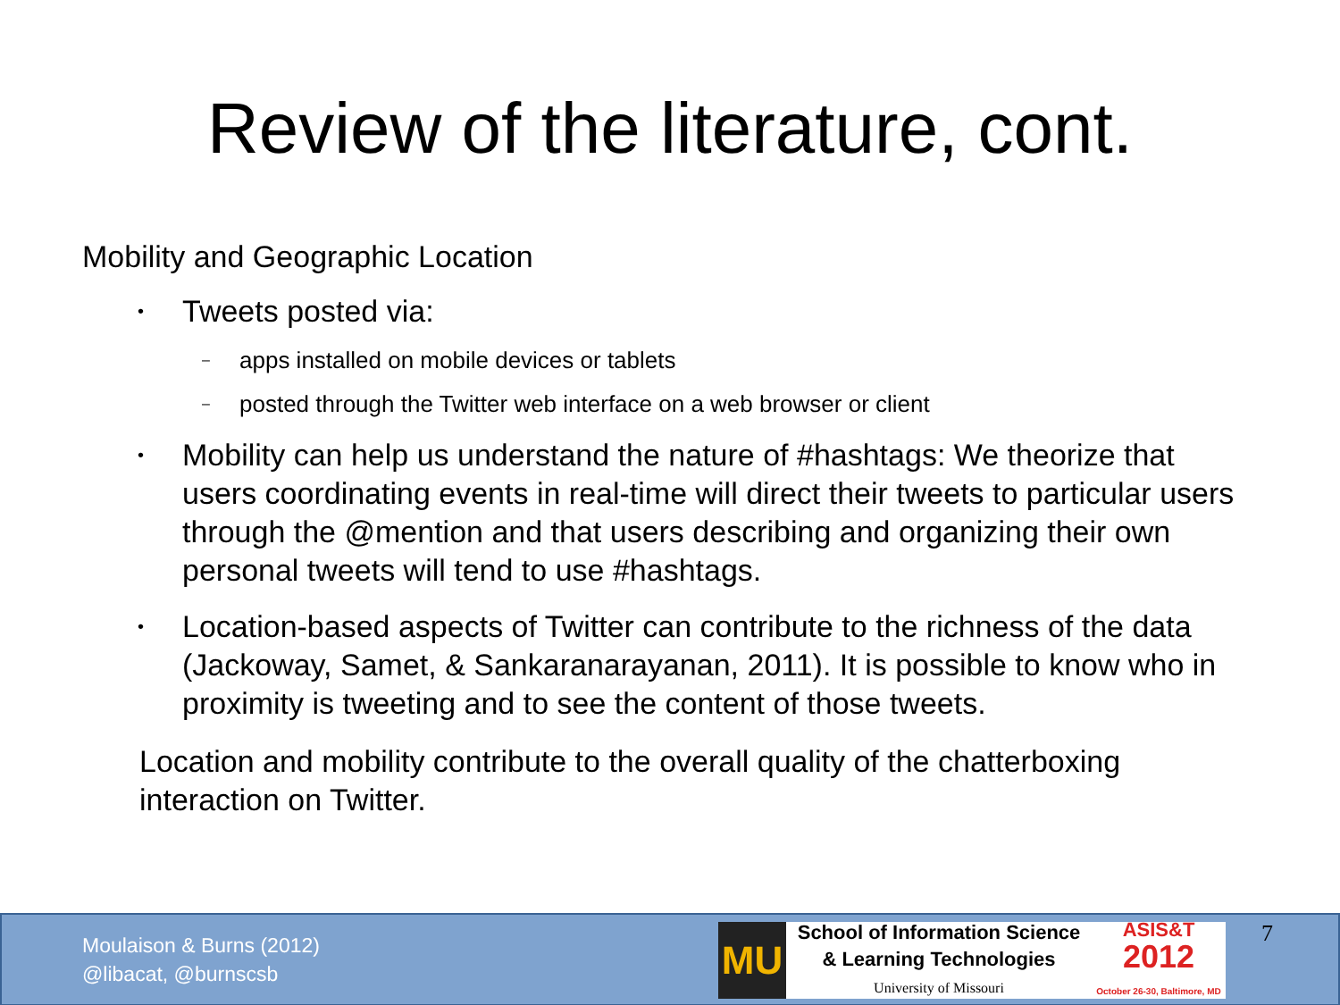Review of the literature, cont.
Mobility and Geographic Location
• Tweets posted via:
– apps installed on mobile devices or tablets
– posted through the Twitter web interface on a web browser or client
• Mobility can help us understand the nature of #hashtags: We theorize that users coordinating events in real-time will direct their tweets to particular users through the @mention and that users describing and organizing their own personal tweets will tend to use #hashtags.
• Location-based aspects of Twitter can contribute to the richness of the data (Jackoway, Samet, & Sankaranarayanan, 2011). It is possible to know who in proximity is tweeting and to see the content of those tweets.
Location and mobility contribute to the overall quality of the chatterboxing interaction on Twitter.
Moulaison & Burns (2012)
@libacat, @burnscsb
MU
School of Information Science
& Learning Technologies
University of Missouri
ASIS&T
2012
October 26-30, Baltimore, MD
7